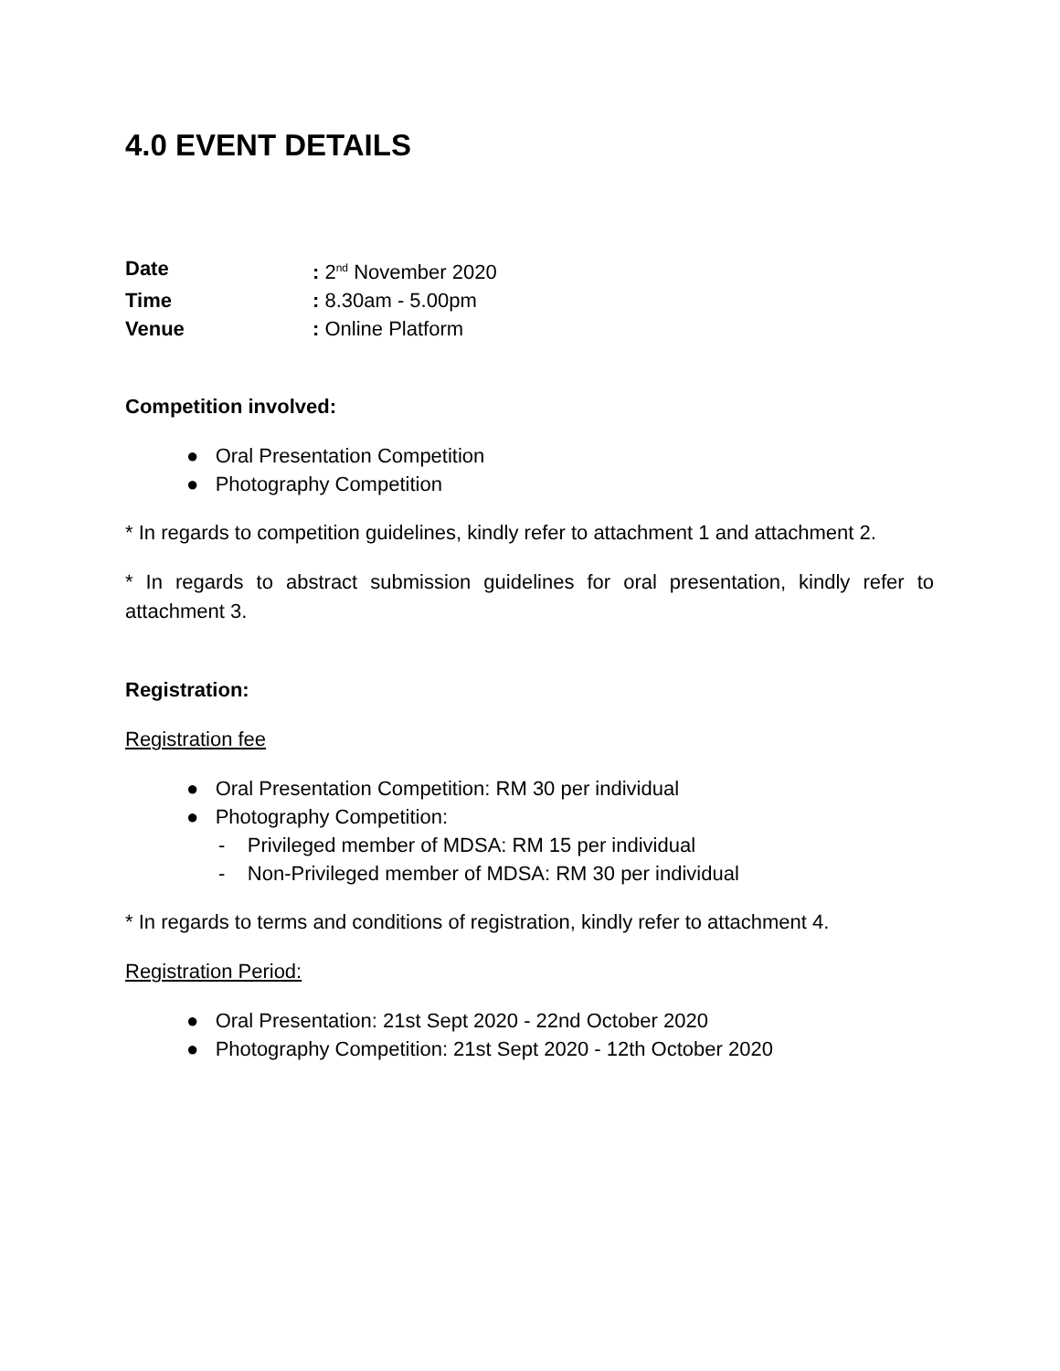4.0 EVENT DETAILS
Date: 2<sup>nd</sup> November 2020
Time: 8.30am - 5.00pm
Venue: Online Platform
Competition involved:
● Oral Presentation Competition
● Photography Competition
* In regards to competition guidelines, kindly refer to attachment 1 and attachment 2.
* In regards to abstract submission guidelines for oral presentation, kindly refer to attachment 3.
Registration:
Registration fee
● Oral Presentation Competition: RM 30 per individual
● Photography Competition:
- Privileged member of MDSA: RM 15 per individual
- Non-Privileged member of MDSA: RM 30 per individual
* In regards to terms and conditions of registration, kindly refer to attachment 4.
Registration Period:
● Oral Presentation: 21st Sept 2020 - 22nd October 2020
● Photography Competition: 21st Sept 2020 - 12th October 2020